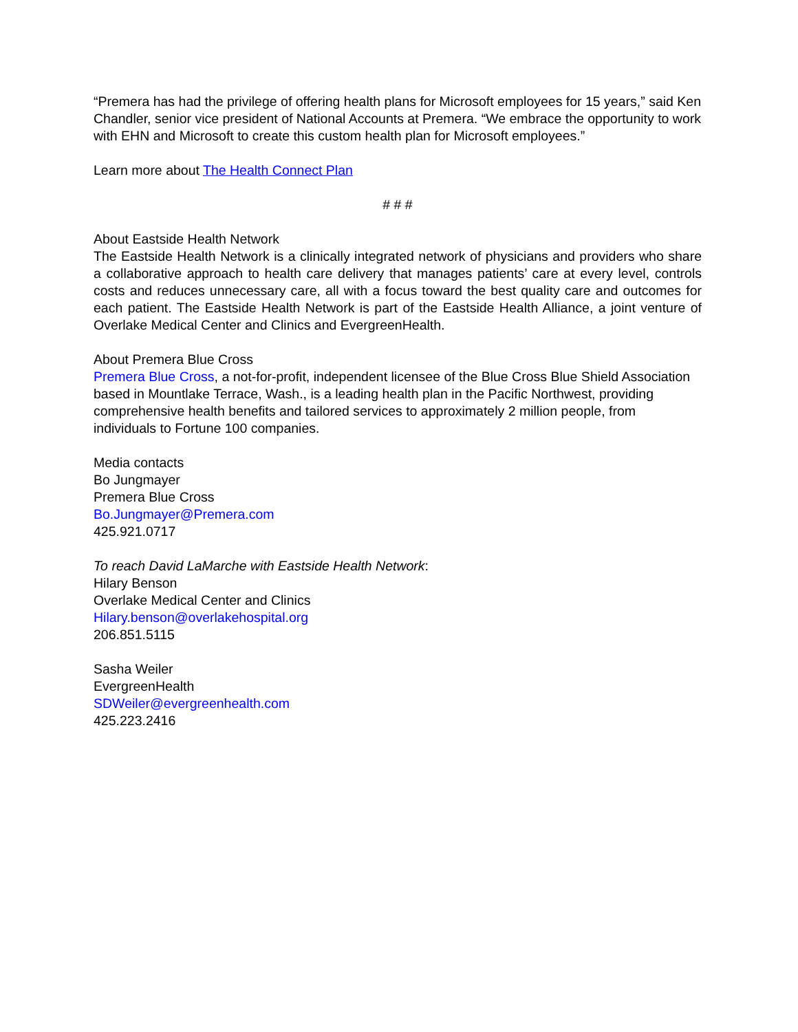“Premera has had the privilege of offering health plans for Microsoft employees for 15 years,” said Ken Chandler, senior vice president of National Accounts at Premera. “We embrace the opportunity to work with EHN and Microsoft to create this custom health plan for Microsoft employees.”
Learn more about The Health Connect Plan
# # #
About Eastside Health Network
The Eastside Health Network is a clinically integrated network of physicians and providers who share a collaborative approach to health care delivery that manages patients’ care at every level, controls costs and reduces unnecessary care, all with a focus toward the best quality care and outcomes for each patient. The Eastside Health Network is part of the Eastside Health Alliance, a joint venture of Overlake Medical Center and Clinics and EvergreenHealth.
About Premera Blue Cross
Premera Blue Cross, a not-for-profit, independent licensee of the Blue Cross Blue Shield Association based in Mountlake Terrace, Wash., is a leading health plan in the Pacific Northwest, providing comprehensive health benefits and tailored services to approximately 2 million people, from individuals to Fortune 100 companies.
Media contacts
Bo Jungmayer
Premera Blue Cross
Bo.Jungmayer@Premera.com
425.921.0717
To reach David LaMarche with Eastside Health Network:
Hilary Benson
Overlake Medical Center and Clinics
Hilary.benson@overlakehospital.org
206.851.5115
Sasha Weiler
EvergreenHealth
SDWeiler@evergreenhealth.com
425.223.2416